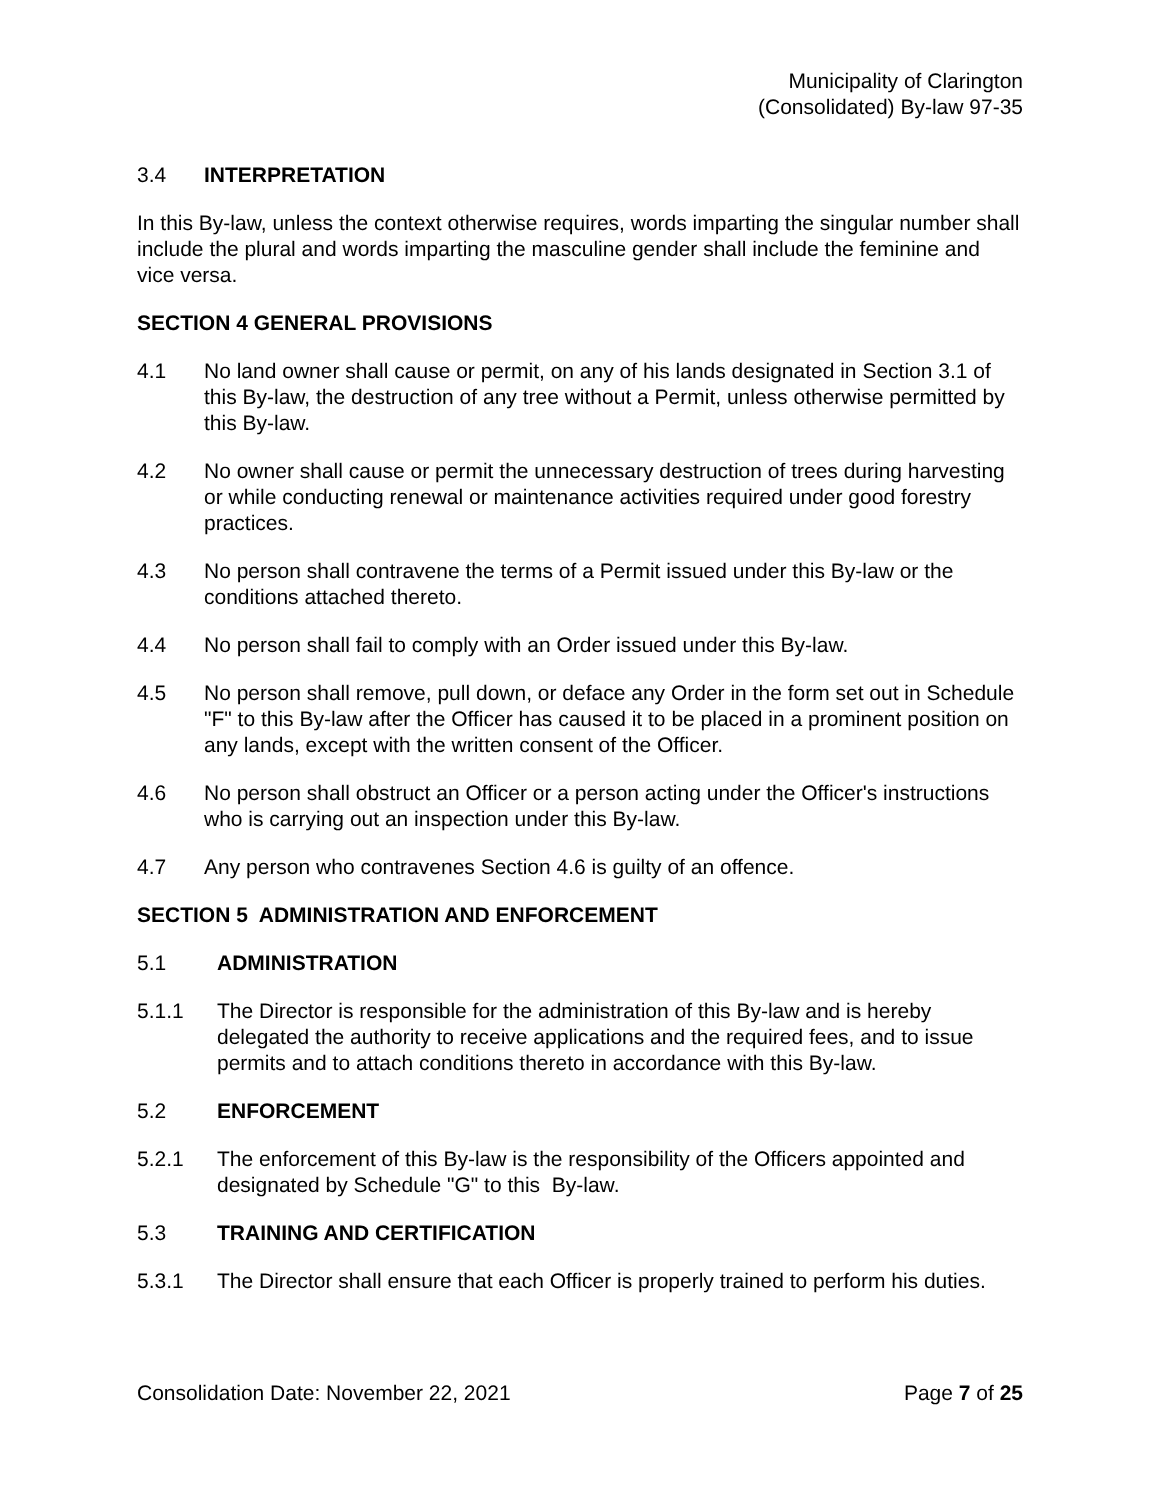Municipality of Clarington
(Consolidated) By-law 97-35
3.4 INTERPRETATION
In this By-law, unless the context otherwise requires, words imparting the singular number shall include the plural and words imparting the masculine gender shall include the feminine and vice versa.
SECTION 4 GENERAL PROVISIONS
4.1 No land owner shall cause or permit, on any of his lands designated in Section 3.1 of this By-law, the destruction of any tree without a Permit, unless otherwise permitted by this By-law.
4.2 No owner shall cause or permit the unnecessary destruction of trees during harvesting or while conducting renewal or maintenance activities required under good forestry practices.
4.3 No person shall contravene the terms of a Permit issued under this By-law or the conditions attached thereto.
4.4 No person shall fail to comply with an Order issued under this By-law.
4.5 No person shall remove, pull down, or deface any Order in the form set out in Schedule "F" to this By-law after the Officer has caused it to be placed in a prominent position on any lands, except with the written consent of the Officer.
4.6 No person shall obstruct an Officer or a person acting under the Officer's instructions who is carrying out an inspection under this By-law.
4.7 Any person who contravenes Section 4.6 is guilty of an offence.
SECTION 5 ADMINISTRATION AND ENFORCEMENT
5.1 ADMINISTRATION
5.1.1 The Director is responsible for the administration of this By-law and is hereby delegated the authority to receive applications and the required fees, and to issue permits and to attach conditions thereto in accordance with this By-law.
5.2 ENFORCEMENT
5.2.1 The enforcement of this By-law is the responsibility of the Officers appointed and designated by Schedule "G" to this By-law.
5.3 TRAINING AND CERTIFICATION
5.3.1 The Director shall ensure that each Officer is properly trained to perform his duties.
Consolidation Date: November 22, 2021 Page 7 of 25